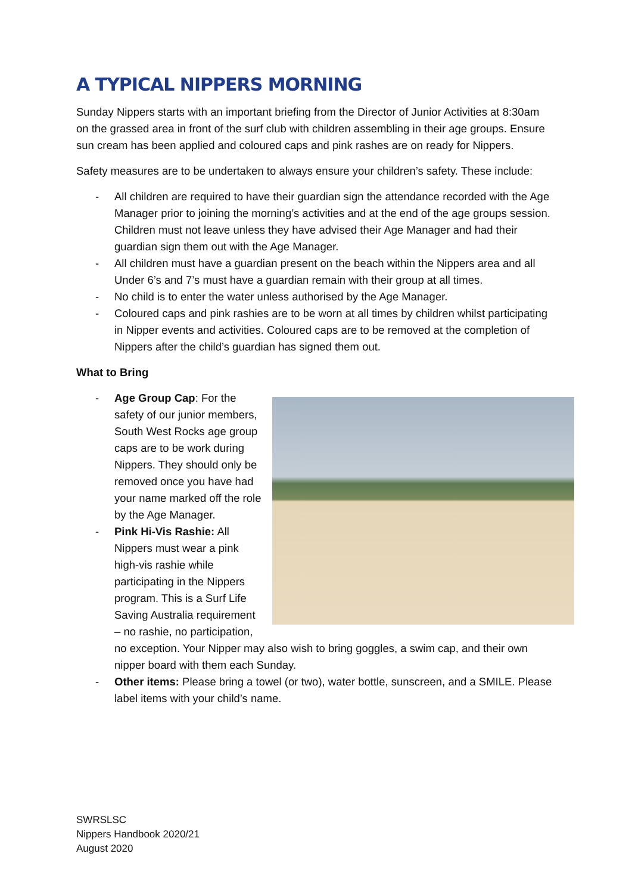A TYPICAL NIPPERS MORNING
Sunday Nippers starts with an important briefing from the Director of Junior Activities at 8:30am on the grassed area in front of the surf club with children assembling in their age groups. Ensure sun cream has been applied and coloured caps and pink rashes are on ready for Nippers.
Safety measures are to be undertaken to always ensure your children’s safety. These include:
- All children are required to have their guardian sign the attendance recorded with the Age Manager prior to joining the morning’s activities and at the end of the age groups session. Children must not leave unless they have advised their Age Manager and had their guardian sign them out with the Age Manager.
- All children must have a guardian present on the beach within the Nippers area and all Under 6’s and 7’s must have a guardian remain with their group at all times.
- No child is to enter the water unless authorised by the Age Manager.
- Coloured caps and pink rashies are to be worn at all times by children whilst participating in Nipper events and activities. Coloured caps are to be removed at the completion of Nippers after the child’s guardian has signed them out.
What to Bring
- Age Group Cap: For the safety of our junior members, South West Rocks age group caps are to be work during Nippers. They should only be removed once you have had your name marked off the role by the Age Manager.
- Pink Hi-Vis Rashie: All Nippers must wear a pink high-vis rashie while participating in the Nippers program. This is a Surf Life Saving Australia requirement – no rashie, no participation, no exception. Your Nipper may also wish to bring goggles, a swim cap, and their own nipper board with them each Sunday.
- Other items: Please bring a towel (or two), water bottle, sunscreen, and a SMILE. Please label items with your child’s name.
SWRSLSC
Nippers Handbook 2020/21
August 2020